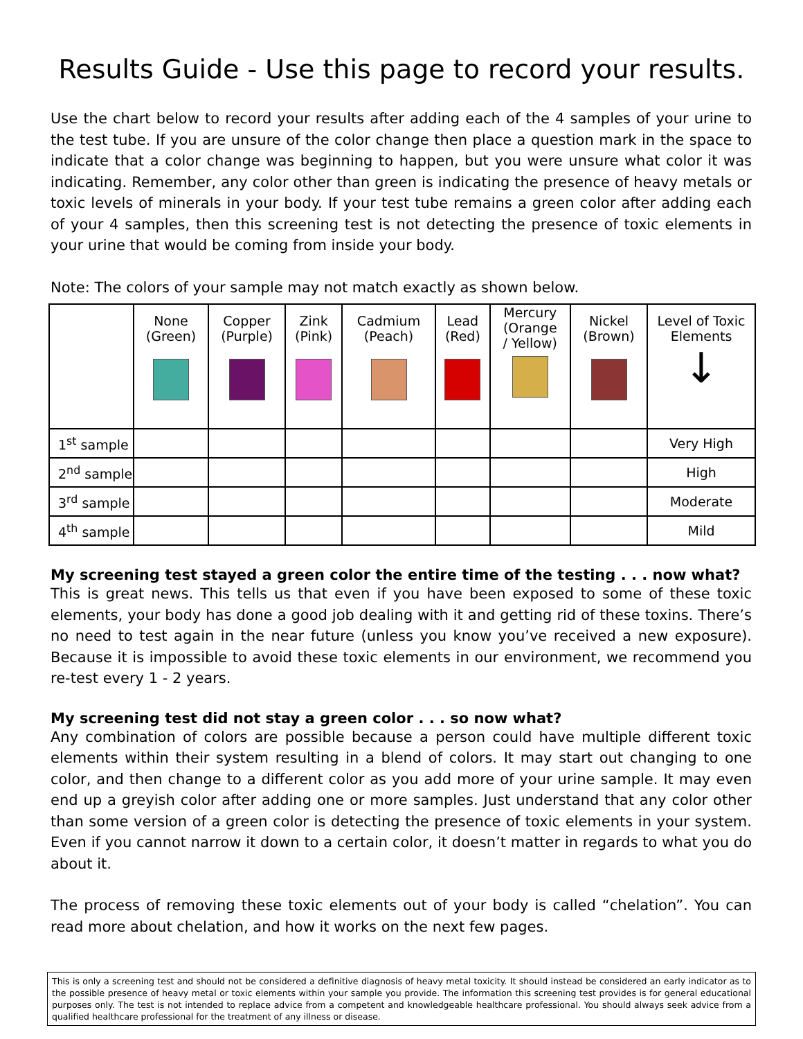Results Guide - Use this page to record your results.
Use the chart below to record your results after adding each of the 4 samples of your urine to the test tube. If you are unsure of the color change then place a question mark in the space to indicate that a color change was beginning to happen, but you were unsure what color it was indicating. Remember, any color other than green is indicating the presence of heavy metals or toxic levels of minerals in your body. If your test tube remains a green color after adding each of your 4 samples, then this screening test is not detecting the presence of toxic elements in your urine that would be coming from inside your body.
Note: The colors of your sample may not match exactly as shown below.
| | None (Green) | Copper (Purple) | Zink (Pink) | Cadmium (Peach) | Lead (Red) | Mercury (Orange / Yellow) | Nickel (Brown) | Level of Toxic Elements ↓ |
| 1<sup>st</sup> sample | | | | | | | | Very High |
| 2<sup>nd</sup> sample | | | | | | | | High |
| 3<sup>rd</sup> sample | | | | | | | | Moderate |
| 4<sup>th</sup> sample | | | | | | | | Mild |
My screening test stayed a green color the entire time of the testing . . . now what?
This is great news. This tells us that even if you have been exposed to some of these toxic elements, your body has done a good job dealing with it and getting rid of these toxins. There’s no need to test again in the near future (unless you know you’ve received a new exposure). Because it is impossible to avoid these toxic elements in our environment, we recommend you re-test every 1 - 2 years.
My screening test did not stay a green color . . . so now what?
Any combination of colors are possible because a person could have multiple different toxic elements within their system resulting in a blend of colors. It may start out changing to one color, and then change to a different color as you add more of your urine sample. It may even end up a greyish color after adding one or more samples. Just understand that any color other than some version of a green color is detecting the presence of toxic elements in your system. Even if you cannot narrow it down to a certain color, it doesn’t matter in regards to what you do about it.
The process of removing these toxic elements out of your body is called “chelation”. You can read more about chelation, and how it works on the next few pages.
This is only a screening test and should not be considered a definitive diagnosis of heavy metal toxicity. It should instead be considered an early indicator as to the possible presence of heavy metal or toxic elements within your sample you provide. The information this screening test provides is for general educational purposes only. The test is not intended to replace advice from a competent and knowledgeable healthcare professional. You should always seek advice from a qualified healthcare professional for the treatment of any illness or disease.